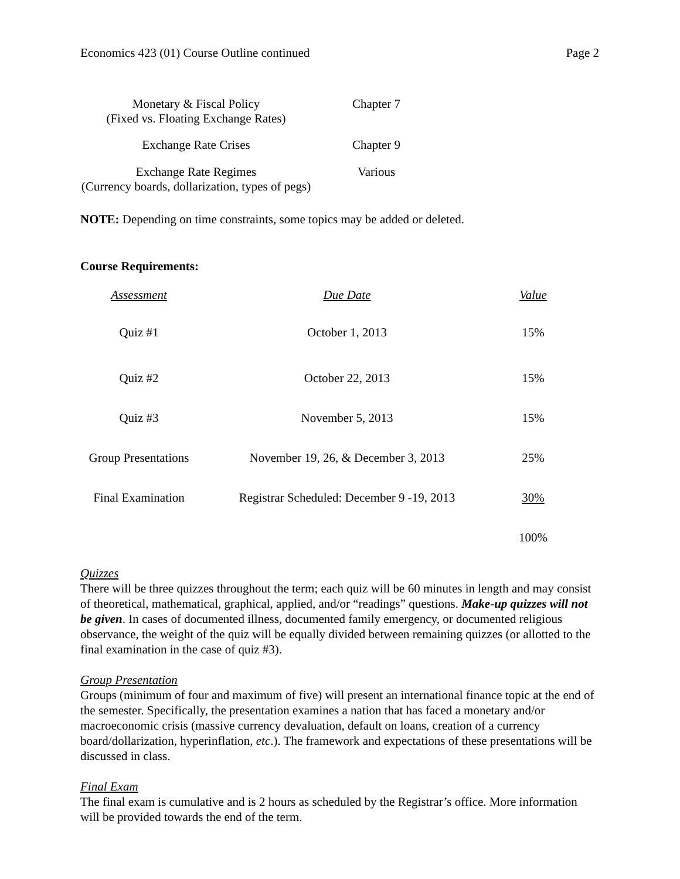Economics 423 (01) Course Outline continued Page 2
| Monetary & Fiscal Policy (Fixed vs. Floating Exchange Rates) | Chapter 7 |
| Exchange Rate Crises | Chapter 9 |
| Exchange Rate Regimes (Currency boards, dollarization, types of pegs) | Various |
NOTE: Depending on time constraints, some topics may be added or deleted.
Course Requirements:
| Assessment | Due Date | Value |
| --- | --- | --- |
| Quiz #1 | October 1, 2013 | 15% |
| Quiz #2 | October 22, 2013 | 15% |
| Quiz #3 | November 5, 2013 | 15% |
| Group Presentations | November 19, 26, & December 3, 2013 | 25% |
| Final Examination | Registrar Scheduled: December 9 -19, 2013 | 30% |
| | | 100% |
Quizzes
There will be three quizzes throughout the term; each quiz will be 60 minutes in length and may consist of theoretical, mathematical, graphical, applied, and/or “readings” questions. Make-up quizzes will not be given. In cases of documented illness, documented family emergency, or documented religious observance, the weight of the quiz will be equally divided between remaining quizzes (or allotted to the final examination in the case of quiz #3).
Group Presentation
Groups (minimum of four and maximum of five) will present an international finance topic at the end of the semester. Specifically, the presentation examines a nation that has faced a monetary and/or macroeconomic crisis (massive currency devaluation, default on loans, creation of a currency board/dollarization, hyperinflation, etc.). The framework and expectations of these presentations will be discussed in class.
Final Exam
The final exam is cumulative and is 2 hours as scheduled by the Registrar’s office. More information will be provided towards the end of the term.